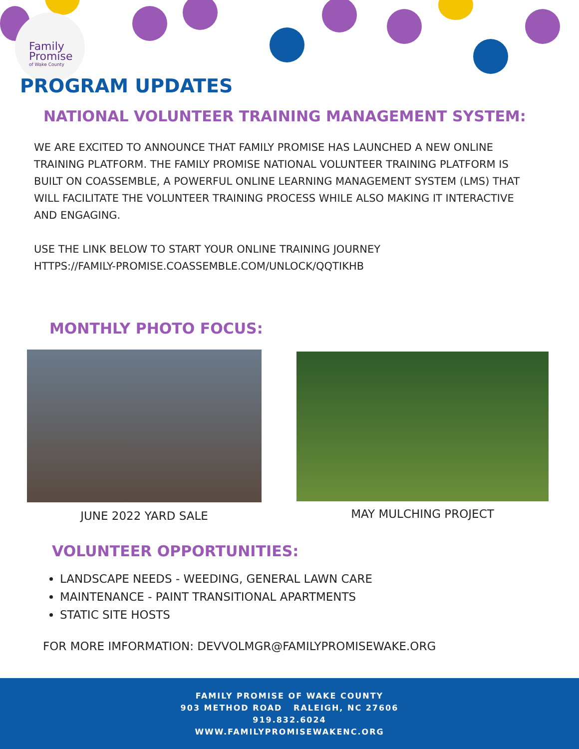Family
Promise
of Wake County
PROGRAM UPDATES
NATIONAL VOLUNTEER TRAINING MANAGEMENT SYSTEM:
WE ARE EXCITED TO ANNOUNCE THAT FAMILY PROMISE HAS LAUNCHED A NEW ONLINE TRAINING PLATFORM. THE FAMILY PROMISE NATIONAL VOLUNTEER TRAINING PLATFORM IS BUILT ON COASSEMBLE, A POWERFUL ONLINE LEARNING MANAGEMENT SYSTEM (LMS) THAT WILL FACILITATE THE VOLUNTEER TRAINING PROCESS WHILE ALSO MAKING IT INTERACTIVE AND ENGAGING.
USE THE LINK BELOW TO START YOUR ONLINE TRAINING JOURNEY
HTTPS://FAMILY-PROMISE.COASSEMBLE.COM/UNLOCK/QQTIKHB
MONTHLY PHOTO FOCUS:
JUNE 2022 YARD SALE MAY MULCHING PROJECT
VOLUNTEER OPPORTUNITIES:
LANDSCAPE NEEDS - WEEDING, GENERAL LAWN CARE
MAINTENANCE - PAINT TRANSITIONAL APARTMENTS
STATIC SITE HOSTS
FOR MORE IMFORMATION: DEVVOLMGR@FAMILYPROMISEWAKE.ORG
FAMILY PROMISE OF WAKE COUNTY
903 METHOD ROAD RALEIGH, NC 27606
919.832.6024
WWW.FAMILYPROMISEWAKENC.ORG